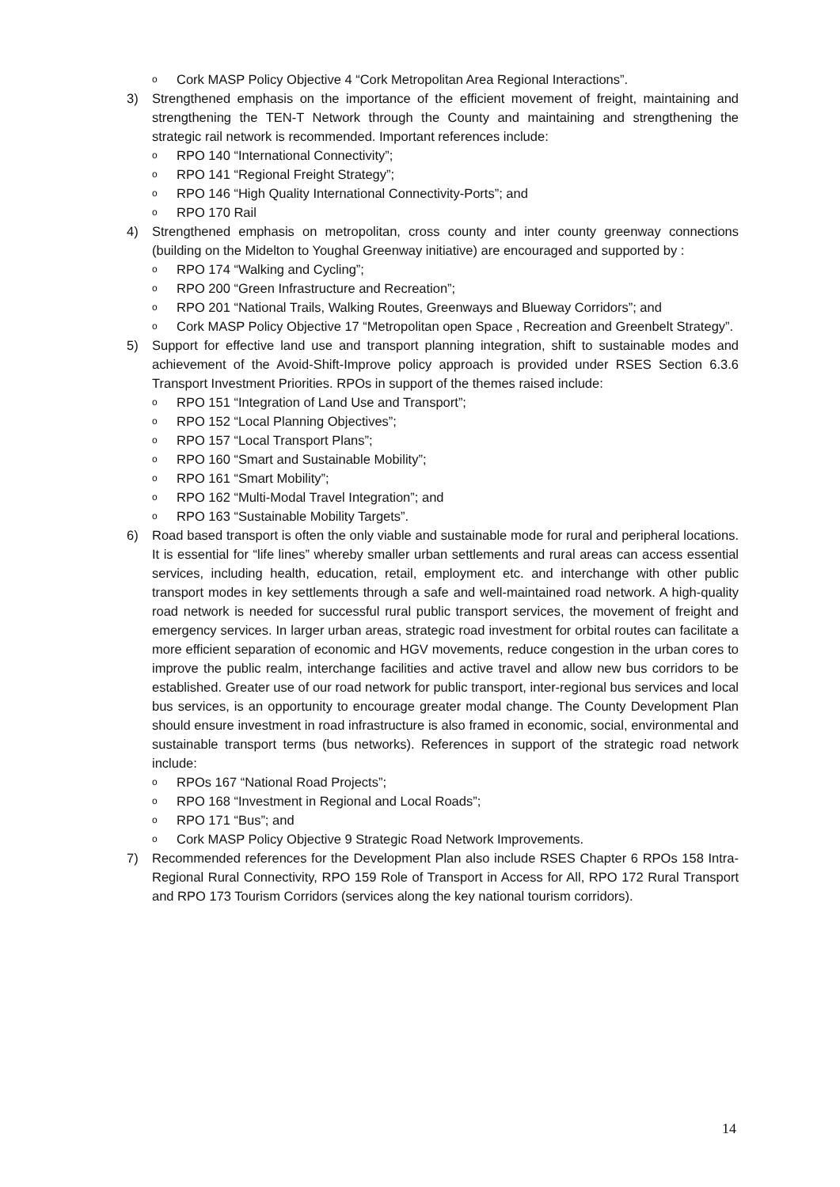o Cork MASP Policy Objective 4 “Cork Metropolitan Area Regional Interactions”.
3) Strengthened emphasis on the importance of the efficient movement of freight, maintaining and strengthening the TEN-T Network through the County and maintaining and strengthening the strategic rail network is recommended. Important references include:
o RPO 140 “International Connectivity”;
o RPO 141 “Regional Freight Strategy”;
o RPO 146 “High Quality International Connectivity-Ports”; and
o RPO 170 Rail
4) Strengthened emphasis on metropolitan, cross county and inter county greenway connections (building on the Midelton to Youghal Greenway initiative) are encouraged and supported by :
o RPO 174 “Walking and Cycling”;
o RPO 200 “Green Infrastructure and Recreation”;
o RPO 201 “National Trails, Walking Routes, Greenways and Blueway Corridors”; and
o Cork MASP Policy Objective 17 “Metropolitan open Space , Recreation and Greenbelt Strategy”.
5) Support for effective land use and transport planning integration, shift to sustainable modes and achievement of the Avoid-Shift-Improve policy approach is provided under RSES Section 6.3.6 Transport Investment Priorities. RPOs in support of the themes raised include:
o RPO 151 “Integration of Land Use and Transport”;
o RPO 152 “Local Planning Objectives”;
o RPO 157 “Local Transport Plans”;
o RPO 160 “Smart and Sustainable Mobility”;
o RPO 161 “Smart Mobility”;
o RPO 162 “Multi-Modal Travel Integration”; and
o RPO 163 “Sustainable Mobility Targets”.
6) Road based transport is often the only viable and sustainable mode for rural and peripheral locations. It is essential for “life lines” whereby smaller urban settlements and rural areas can access essential services, including health, education, retail, employment etc. and interchange with other public transport modes in key settlements through a safe and well-maintained road network. A high-quality road network is needed for successful rural public transport services, the movement of freight and emergency services. In larger urban areas, strategic road investment for orbital routes can facilitate a more efficient separation of economic and HGV movements, reduce congestion in the urban cores to improve the public realm, interchange facilities and active travel and allow new bus corridors to be established. Greater use of our road network for public transport, inter-regional bus services and local bus services, is an opportunity to encourage greater modal change. The County Development Plan should ensure investment in road infrastructure is also framed in economic, social, environmental and sustainable transport terms (bus networks). References in support of the strategic road network include:
o RPOs 167 “National Road Projects”;
o RPO 168 “Investment in Regional and Local Roads”;
o RPO 171 “Bus”; and
o Cork MASP Policy Objective 9 Strategic Road Network Improvements.
7) Recommended references for the Development Plan also include RSES Chapter 6 RPOs 158 Intra-Regional Rural Connectivity, RPO 159 Role of Transport in Access for All, RPO 172 Rural Transport and RPO 173 Tourism Corridors (services along the key national tourism corridors).
14